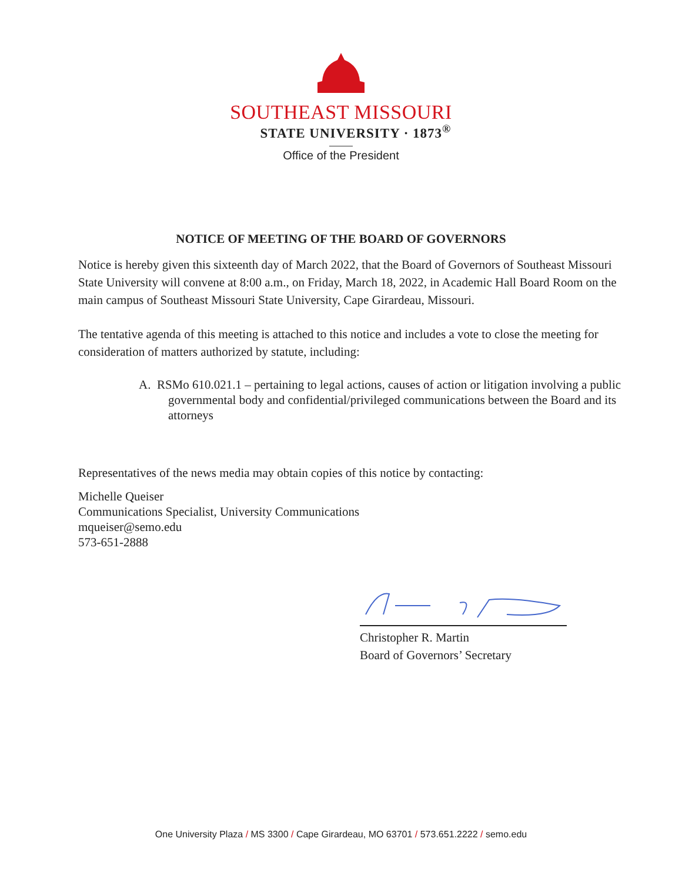SOUTHEAST MISSOURI
STATE UNIVERSITY · 1873<sup>®</sup>
Office of the President
NOTICE OF MEETING OF THE BOARD OF GOVERNORS
Notice is hereby given this sixteenth day of March 2022, that the Board of Governors of Southeast Missouri State University will convene at 8:00 a.m., on Friday, March 18, 2022, in Academic Hall Board Room on the main campus of Southeast Missouri State University, Cape Girardeau, Missouri.
The tentative agenda of this meeting is attached to this notice and includes a vote to close the meeting for consideration of matters authorized by statute, including:
A. RSMo 610.021.1 – pertaining to legal actions, causes of action or litigation involving a public governmental body and confidential/privileged communications between the Board and its attorneys
Representatives of the news media may obtain copies of this notice by contacting:
Michelle Queiser
Communications Specialist, University Communications
mqueiser@semo.edu
573-651-2888
Christopher R. Martin
Board of Governors’ Secretary
One University Plaza / MS 3300 / Cape Girardeau, MO 63701 / 573.651.2222 / semo.edu